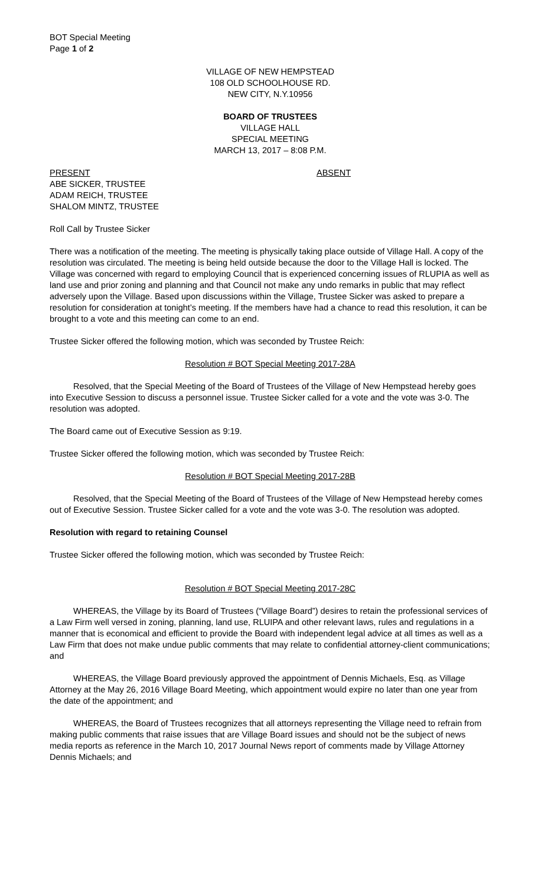BOT Special Meeting
Page 1 of 2
VILLAGE OF NEW HEMPSTEAD
108 OLD SCHOOLHOUSE RD.
NEW CITY, N.Y.10956
BOARD OF TRUSTEES
VILLAGE HALL
SPECIAL MEETING
MARCH 13, 2017 – 8:08 P.M.
PRESENT ABSENT
ABE SICKER, TRUSTEE
ADAM REICH, TRUSTEE
SHALOM MINTZ, TRUSTEE
Roll Call by Trustee Sicker
There was a notification of the meeting. The meeting is physically taking place outside of Village Hall. A copy of the resolution was circulated. The meeting is being held outside because the door to the Village Hall is locked. The Village was concerned with regard to employing Council that is experienced concerning issues of RLUPIA as well as land use and prior zoning and planning and that Council not make any undo remarks in public that may reflect adversely upon the Village. Based upon discussions within the Village, Trustee Sicker was asked to prepare a resolution for consideration at tonight’s meeting. If the members have had a chance to read this resolution, it can be brought to a vote and this meeting can come to an end.
Trustee Sicker offered the following motion, which was seconded by Trustee Reich:
Resolution # BOT Special Meeting 2017-28A
Resolved, that the Special Meeting of the Board of Trustees of the Village of New Hempstead hereby goes into Executive Session to discuss a personnel issue. Trustee Sicker called for a vote and the vote was 3-0. The resolution was adopted.
The Board came out of Executive Session as 9:19.
Trustee Sicker offered the following motion, which was seconded by Trustee Reich:
Resolution # BOT Special Meeting 2017-28B
Resolved, that the Special Meeting of the Board of Trustees of the Village of New Hempstead hereby comes out of Executive Session. Trustee Sicker called for a vote and the vote was 3-0. The resolution was adopted.
Resolution with regard to retaining Counsel
Trustee Sicker offered the following motion, which was seconded by Trustee Reich:
Resolution # BOT Special Meeting 2017-28C
WHEREAS, the Village by its Board of Trustees (“Village Board”) desires to retain the professional services of a Law Firm well versed in zoning, planning, land use, RLUIPA and other relevant laws, rules and regulations in a manner that is economical and efficient to provide the Board with independent legal advice at all times as well as a Law Firm that does not make undue public comments that may relate to confidential attorney-client communications; and
WHEREAS, the Village Board previously approved the appointment of Dennis Michaels, Esq. as Village Attorney at the May 26, 2016 Village Board Meeting, which appointment would expire no later than one year from the date of the appointment; and
WHEREAS, the Board of Trustees recognizes that all attorneys representing the Village need to refrain from making public comments that raise issues that are Village Board issues and should not be the subject of news media reports as reference in the March 10, 2017 Journal News report of comments made by Village Attorney Dennis Michaels; and